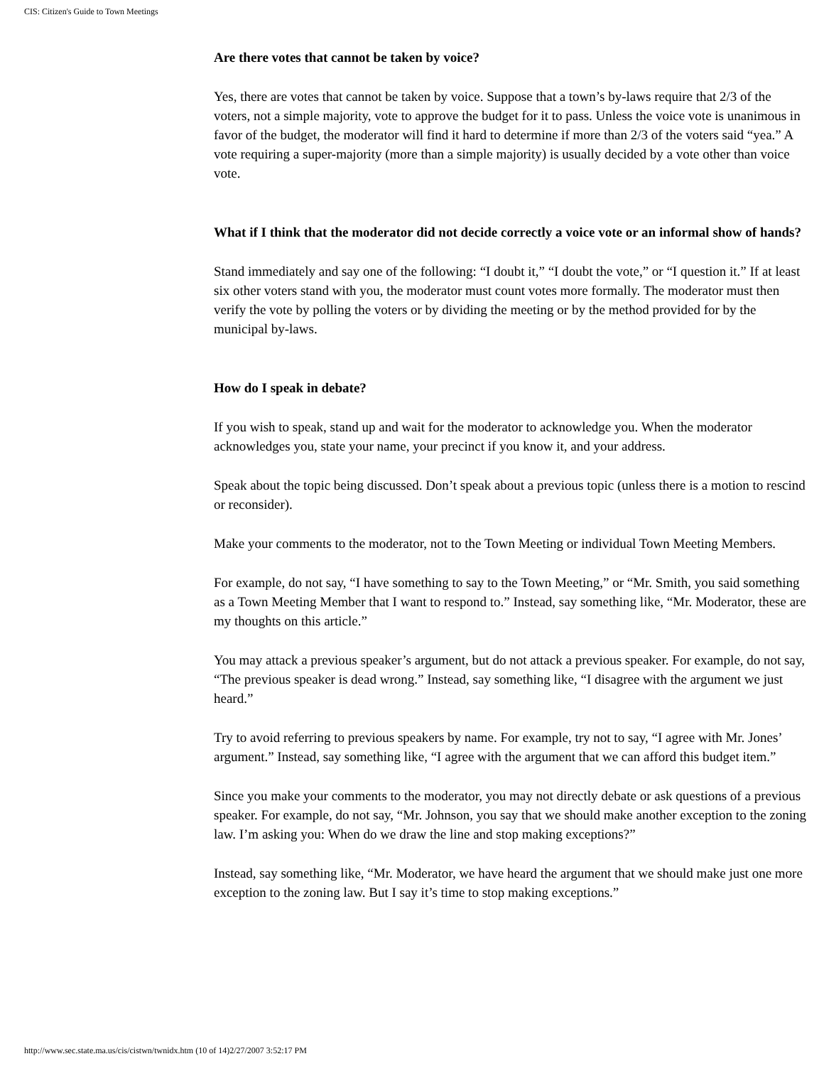CIS: Citizen's Guide to Town Meetings
Are there votes that cannot be taken by voice?
Yes, there are votes that cannot be taken by voice. Suppose that a town’s by-laws require that 2/3 of the voters, not a simple majority, vote to approve the budget for it to pass. Unless the voice vote is unanimous in favor of the budget, the moderator will find it hard to determine if more than 2/3 of the voters said “yea.” A vote requiring a super-majority (more than a simple majority) is usually decided by a vote other than voice vote.
What if I think that the moderator did not decide correctly a voice vote or an informal show of hands?
Stand immediately and say one of the following: “I doubt it,” “I doubt the vote,” or “I question it.” If at least six other voters stand with you, the moderator must count votes more formally. The moderator must then verify the vote by polling the voters or by dividing the meeting or by the method provided for by the municipal by-laws.
How do I speak in debate?
If you wish to speak, stand up and wait for the moderator to acknowledge you. When the moderator acknowledges you, state your name, your precinct if you know it, and your address.
Speak about the topic being discussed. Don’t speak about a previous topic (unless there is a motion to rescind or reconsider).
Make your comments to the moderator, not to the Town Meeting or individual Town Meeting Members.
For example, do not say, “I have something to say to the Town Meeting,” or “Mr. Smith, you said something as a Town Meeting Member that I want to respond to.” Instead, say something like, “Mr. Moderator, these are my thoughts on this article.”
You may attack a previous speaker’s argument, but do not attack a previous speaker. For example, do not say, “The previous speaker is dead wrong.” Instead, say something like, “I disagree with the argument we just heard.”
Try to avoid referring to previous speakers by name. For example, try not to say, “I agree with Mr. Jones’ argument.” Instead, say something like, “I agree with the argument that we can afford this budget item.”
Since you make your comments to the moderator, you may not directly debate or ask questions of a previous speaker. For example, do not say, “Mr. Johnson, you say that we should make another exception to the zoning law. I’m asking you: When do we draw the line and stop making exceptions?”
Instead, say something like, “Mr. Moderator, we have heard the argument that we should make just one more exception to the zoning law. But I say it’s time to stop making exceptions.”
http://www.sec.state.ma.us/cis/cistwn/twnidx.htm (10 of 14)2/27/2007 3:52:17 PM